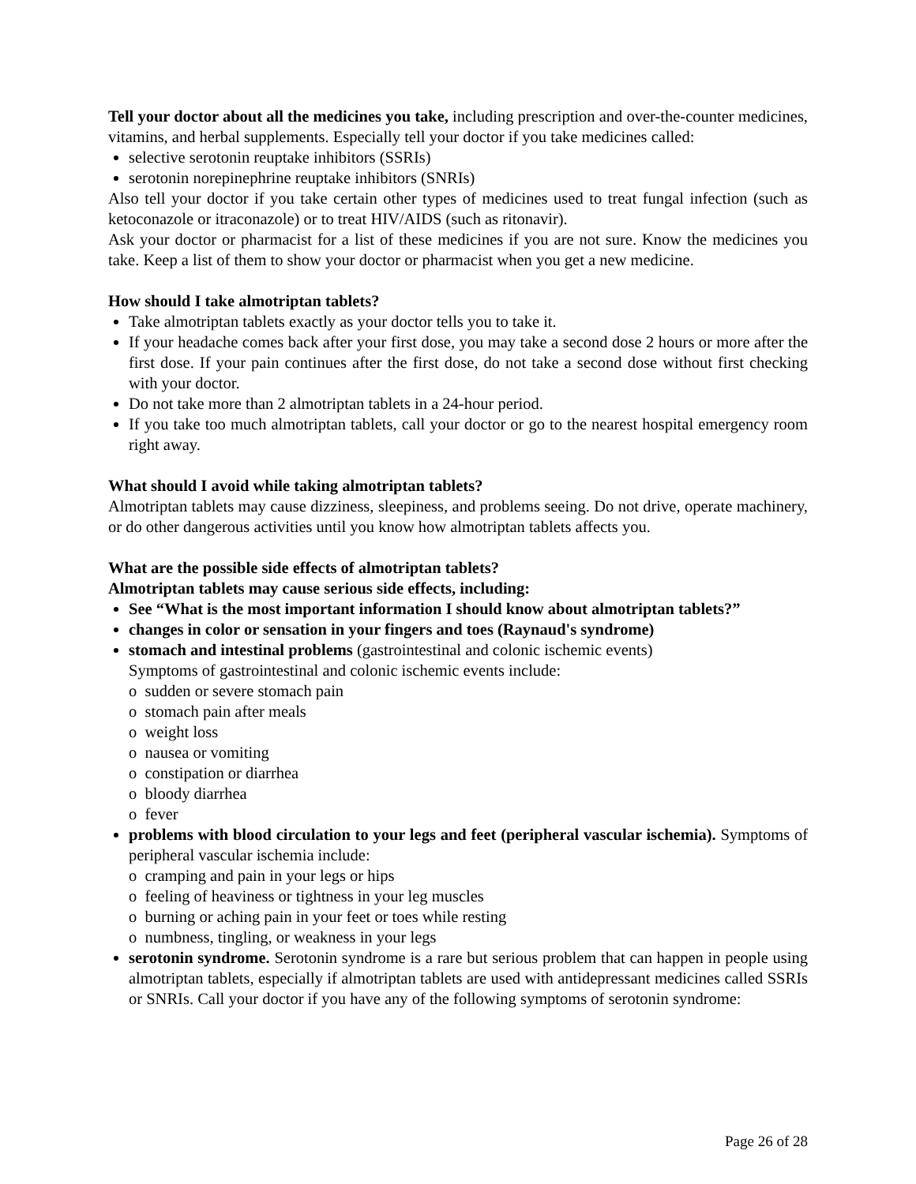Tell your doctor about all the medicines you take, including prescription and over-the-counter medicines, vitamins, and herbal supplements. Especially tell your doctor if you take medicines called:
selective serotonin reuptake inhibitors (SSRIs)
serotonin norepinephrine reuptake inhibitors (SNRIs)
Also tell your doctor if you take certain other types of medicines used to treat fungal infection (such as ketoconazole or itraconazole) or to treat HIV/AIDS (such as ritonavir).
Ask your doctor or pharmacist for a list of these medicines if you are not sure. Know the medicines you take. Keep a list of them to show your doctor or pharmacist when you get a new medicine.
How should I take almotriptan tablets?
Take almotriptan tablets exactly as your doctor tells you to take it.
If your headache comes back after your first dose, you may take a second dose 2 hours or more after the first dose. If your pain continues after the first dose, do not take a second dose without first checking with your doctor.
Do not take more than 2 almotriptan tablets in a 24-hour period.
If you take too much almotriptan tablets, call your doctor or go to the nearest hospital emergency room right away.
What should I avoid while taking almotriptan tablets?
Almotriptan tablets may cause dizziness, sleepiness, and problems seeing. Do not drive, operate machinery, or do other dangerous activities until you know how almotriptan tablets affects you.
What are the possible side effects of almotriptan tablets?
Almotriptan tablets may cause serious side effects, including:
See “What is the most important information I should know about almotriptan tablets?”
changes in color or sensation in your fingers and toes (Raynaud's syndrome)
stomach and intestinal problems (gastrointestinal and colonic ischemic events)
Symptoms of gastrointestinal and colonic ischemic events include:
o sudden or severe stomach pain
o stomach pain after meals
o weight loss
o nausea or vomiting
o constipation or diarrhea
o bloody diarrhea
o fever
problems with blood circulation to your legs and feet (peripheral vascular ischemia). Symptoms of peripheral vascular ischemia include:
o cramping and pain in your legs or hips
o feeling of heaviness or tightness in your leg muscles
o burning or aching pain in your feet or toes while resting
o numbness, tingling, or weakness in your legs
serotonin syndrome. Serotonin syndrome is a rare but serious problem that can happen in people using almotriptan tablets, especially if almotriptan tablets are used with antidepressant medicines called SSRIs or SNRIs. Call your doctor if you have any of the following symptoms of serotonin syndrome:
Page 26 of 28